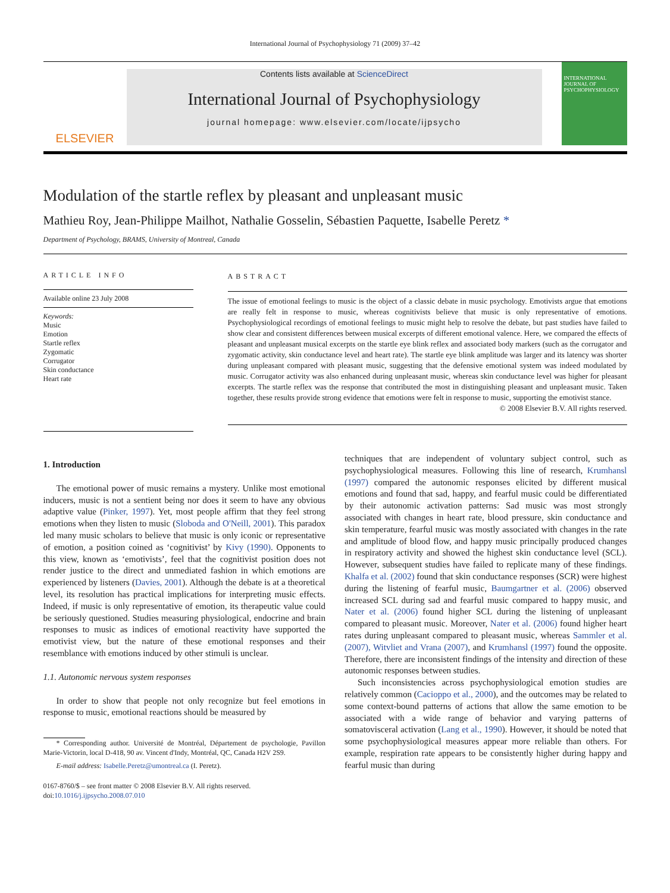International Journal of Psychophysiology 71 (2009) 37–42
ELSEVIER
Contents lists available at ScienceDirect
International Journal of Psychophysiology
journal homepage: www.elsevier.com/locate/ijpsycho
INTERNATIONAL JOURNAL OF PSYCHOPHYSIOLOGY
Modulation of the startle reflex by pleasant and unpleasant music
Mathieu Roy, Jean-Philippe Mailhot, Nathalie Gosselin, Sébastien Paquette, Isabelle Peretz *
Department of Psychology, BRAMS, University of Montreal, Canada
ARTICLE INFO
Available online 23 July 2008
Keywords:
Music
Emotion
Startle reflex
Zygomatic
Corrugator
Skin conductance
Heart rate
ABSTRACT
The issue of emotional feelings to music is the object of a classic debate in music psychology. Emotivists argue that emotions are really felt in response to music, whereas cognitivists believe that music is only representative of emotions. Psychophysiological recordings of emotional feelings to music might help to resolve the debate, but past studies have failed to show clear and consistent differences between musical excerpts of different emotional valence. Here, we compared the effects of pleasant and unpleasant musical excerpts on the startle eye blink reflex and associated body markers (such as the corrugator and zygomatic activity, skin conductance level and heart rate). The startle eye blink amplitude was larger and its latency was shorter during unpleasant compared with pleasant music, suggesting that the defensive emotional system was indeed modulated by music. Corrugator activity was also enhanced during unpleasant music, whereas skin conductance level was higher for pleasant excerpts. The startle reflex was the response that contributed the most in distinguishing pleasant and unpleasant music. Taken together, these results provide strong evidence that emotions were felt in response to music, supporting the emotivist stance.
© 2008 Elsevier B.V. All rights reserved.
1. Introduction
The emotional power of music remains a mystery. Unlike most emotional inducers, music is not a sentient being nor does it seem to have any obvious adaptive value (Pinker, 1997). Yet, most people affirm that they feel strong emotions when they listen to music (Sloboda and O'Neill, 2001). This paradox led many music scholars to believe that music is only iconic or representative of emotion, a position coined as ‘cognitivist’ by Kivy (1990). Opponents to this view, known as ‘emotivists’, feel that the cognitivist position does not render justice to the direct and unmediated fashion in which emotions are experienced by listeners (Davies, 2001). Although the debate is at a theoretical level, its resolution has practical implications for interpreting music effects. Indeed, if music is only representative of emotion, its therapeutic value could be seriously questioned. Studies measuring physiological, endocrine and brain responses to music as indices of emotional reactivity have supported the emotivist view, but the nature of these emotional responses and their resemblance with emotions induced by other stimuli is unclear.
1.1. Autonomic nervous system responses
In order to show that people not only recognize but feel emotions in response to music, emotional reactions should be measured by
* Corresponding author. Université de Montréal, Département de psychologie, Pavillon Marie-Victorin, local D-418, 90 av. Vincent d'Indy, Montréal, QC, Canada H2V 2S9.
E-mail address: Isabelle.Peretz@umontreal.ca (I. Peretz).
0167-8760/$ – see front matter © 2008 Elsevier B.V. All rights reserved.
doi:10.1016/j.ijpsycho.2008.07.010
techniques that are independent of voluntary subject control, such as psychophysiological measures. Following this line of research, Krumhansl (1997) compared the autonomic responses elicited by different musical emotions and found that sad, happy, and fearful music could be differentiated by their autonomic activation patterns: Sad music was most strongly associated with changes in heart rate, blood pressure, skin conductance and skin temperature, fearful music was mostly associated with changes in the rate and amplitude of blood flow, and happy music principally produced changes in respiratory activity and showed the highest skin conductance level (SCL). However, subsequent studies have failed to replicate many of these findings. Khalfa et al. (2002) found that skin conductance responses (SCR) were highest during the listening of fearful music, Baumgartner et al. (2006) observed increased SCL during sad and fearful music compared to happy music, and Nater et al. (2006) found higher SCL during the listening of unpleasant compared to pleasant music. Moreover, Nater et al. (2006) found higher heart rates during unpleasant compared to pleasant music, whereas Sammler et al. (2007), Witvliet and Vrana (2007), and Krumhansl (1997) found the opposite. Therefore, there are inconsistent findings of the intensity and direction of these autonomic responses between studies.
Such inconsistencies across psychophysiological emotion studies are relatively common (Cacioppo et al., 2000), and the outcomes may be related to some context-bound patterns of actions that allow the same emotion to be associated with a wide range of behavior and varying patterns of somatovisceral activation (Lang et al., 1990). However, it should be noted that some psychophysiological measures appear more reliable than others. For example, respiration rate appears to be consistently higher during happy and fearful music than during